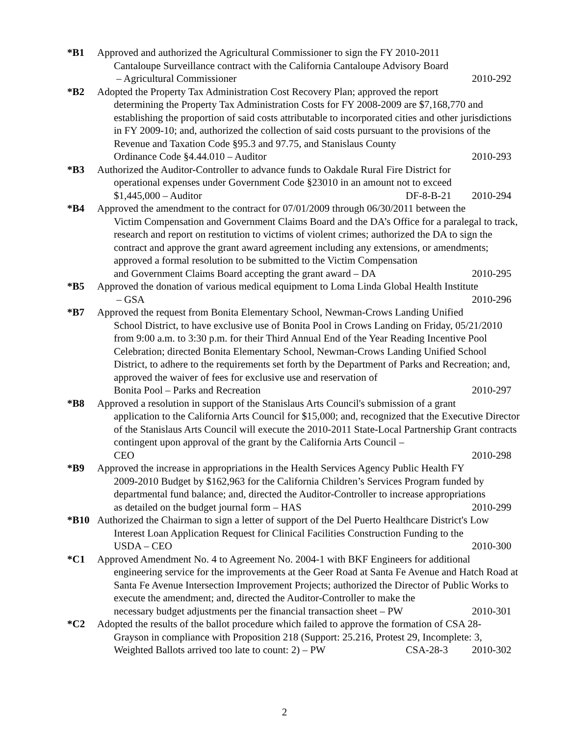*B1 Approved and authorized the Agricultural Commissioner to sign the FY 2010-2011
Cantaloupe Surveillance contract with the California Cantaloupe Advisory Board
– Agricultural Commissioner 2010-292
*B2 Adopted the Property Tax Administration Cost Recovery Plan; approved the report
determining the Property Tax Administration Costs for FY 2008-2009 are $7,168,770 and establishing the proportion of said costs attributable to incorporated cities and other jurisdictions in FY 2009-10; and, authorized the collection of said costs pursuant to the provisions of the Revenue and Taxation Code §95.3 and 97.75, and Stanislaus County
Ordinance Code §4.44.010 – Auditor 2010-293
*B3 Authorized the Auditor-Controller to advance funds to Oakdale Rural Fire District for
operational expenses under Government Code §23010 in an amount not to exceed
$1,445,000 – Auditor DF-8-B-21 2010-294
*B4 Approved the amendment to the contract for 07/01/2009 through 06/30/2011 between the
Victim Compensation and Government Claims Board and the DA’s Office for a paralegal to track, research and report on restitution to victims of violent crimes; authorized the DA to sign the contract and approve the grant award agreement including any extensions, or amendments; approved a formal resolution to be submitted to the Victim Compensation
and Government Claims Board accepting the grant award – DA 2010-295
*B5 Approved the donation of various medical equipment to Loma Linda Global Health Institute
– GSA 2010-296
*B7 Approved the request from Bonita Elementary School, Newman-Crows Landing Unified
School District, to have exclusive use of Bonita Pool in Crows Landing on Friday, 05/21/2010 from 9:00 a.m. to 3:30 p.m. for their Third Annual End of the Year Reading Incentive Pool Celebration; directed Bonita Elementary School, Newman-Crows Landing Unified School District, to adhere to the requirements set forth by the Department of Parks and Recreation; and, approved the waiver of fees for exclusive use and reservation of
Bonita Pool – Parks and Recreation 2010-297
*B8 Approved a resolution in support of the Stanislaus Arts Council's submission of a grant
application to the California Arts Council for $15,000; and, recognized that the Executive Director of the Stanislaus Arts Council will execute the 2010-2011 State-Local Partnership Grant contracts contingent upon approval of the grant by the California Arts Council –
CEO 2010-298
*B9 Approved the increase in appropriations in the Health Services Agency Public Health FY
2009-2010 Budget by $162,963 for the California Children’s Services Program funded by departmental fund balance; and, directed the Auditor-Controller to increase appropriations
as detailed on the budget journal form – HAS 2010-299
*B10 Authorized the Chairman to sign a letter of support of the Del Puerto Healthcare District's Low
Interest Loan Application Request for Clinical Facilities Construction Funding to the
USDA – CEO 2010-300
*C1 Approved Amendment No. 4 to Agreement No. 2004-1 with BKF Engineers for additional
engineering service for the improvements at the Geer Road at Santa Fe Avenue and Hatch Road at Santa Fe Avenue Intersection Improvement Projects; authorized the Director of Public Works to execute the amendment; and, directed the Auditor-Controller to make the
necessary budget adjustments per the financial transaction sheet – PW 2010-301
*C2 Adopted the results of the ballot procedure which failed to approve the formation of CSA 28-
Grayson in compliance with Proposition 218 (Support: 25.216, Protest 29, Incomplete: 3,
Weighted Ballots arrived too late to count: 2) – PW CSA-28-3 2010-302
2